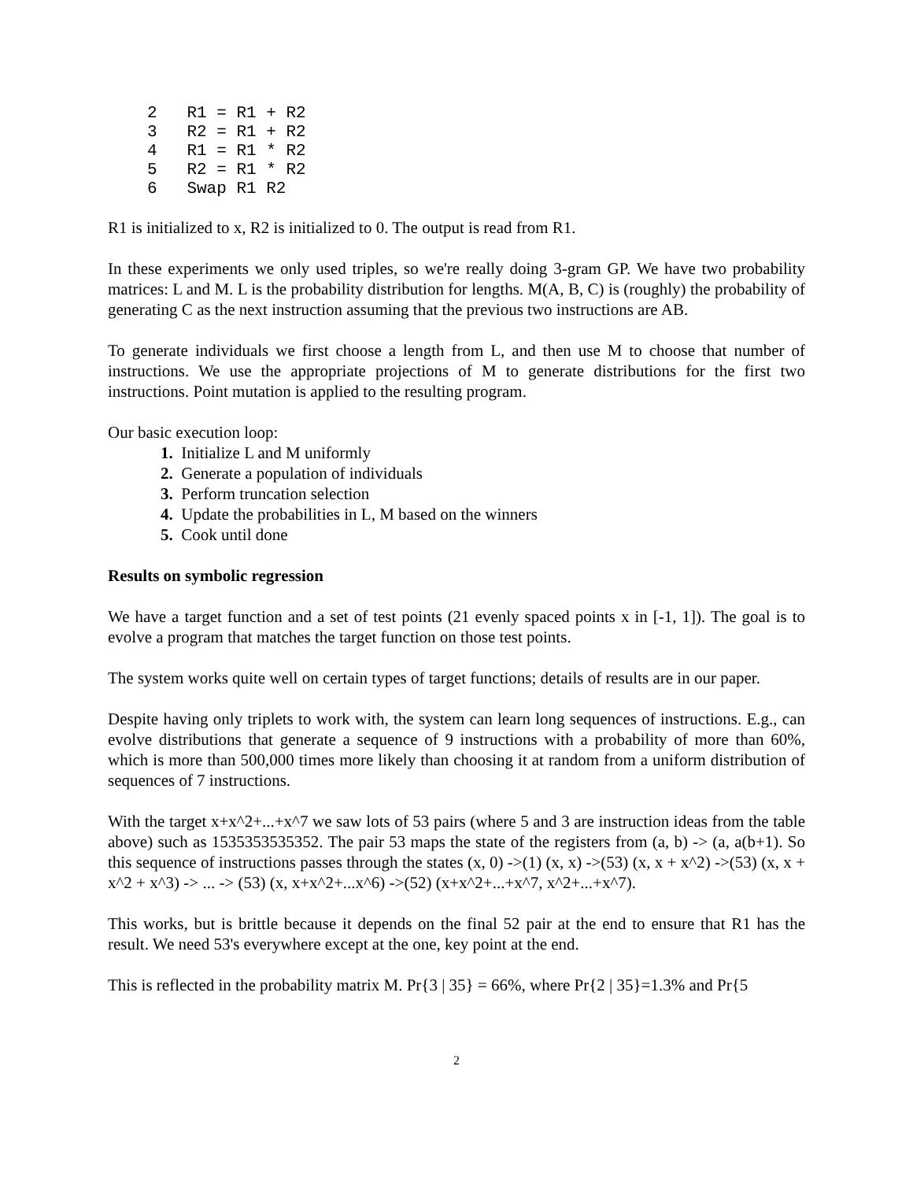2   R1 = R1 + R2
3   R2 = R1 + R2
4   R1 = R1 * R2
5   R2 = R1 * R2
6   Swap R1 R2
R1 is initialized to x, R2 is initialized to 0. The output is read from R1.
In these experiments we only used triples, so we're really doing 3-gram GP. We have two probability matrices: L and M. L is the probability distribution for lengths. M(A, B, C) is (roughly) the probability of generating C as the next instruction assuming that the previous two instructions are AB.
To generate individuals we first choose a length from L, and then use M to choose that number of instructions. We use the appropriate projections of M to generate distributions for the first two instructions. Point mutation is applied to the resulting program.
Our basic execution loop:
1. Initialize L and M uniformly
2. Generate a population of individuals
3. Perform truncation selection
4. Update the probabilities in L, M based on the winners
5. Cook until done
Results on symbolic regression
We have a target function and a set of test points (21 evenly spaced points x in [-1, 1]). The goal is to evolve a program that matches the target function on those test points.
The system works quite well on certain types of target functions; details of results are in our paper.
Despite having only triplets to work with, the system can learn long sequences of instructions. E.g., can evolve distributions that generate a sequence of 9 instructions with a probability of more than 60%, which is more than 500,000 times more likely than choosing it at random from a uniform distribution of sequences of 7 instructions.
With the target x+x^2+...+x^7 we saw lots of 53 pairs (where 5 and 3 are instruction ideas from the table above) such as 1535353535352. The pair 53 maps the state of the registers from (a, b) -> (a, a(b+1). So this sequence of instructions passes through the states (x, 0) ->(1) (x, x) ->(53) (x, x + x^2) ->(53) (x, x + x^2 + x^3) -> ... -> (53) (x, x+x^2+...x^6) ->(52) (x+x^2+...+x^7, x^2+...+x^7).
This works, but is brittle because it depends on the final 52 pair at the end to ensure that R1 has the result. We need 53's everywhere except at the one, key point at the end.
This is reflected in the probability matrix M. Pr{3 | 35} = 66%, where Pr{2 | 35}=1.3% and Pr{5
2